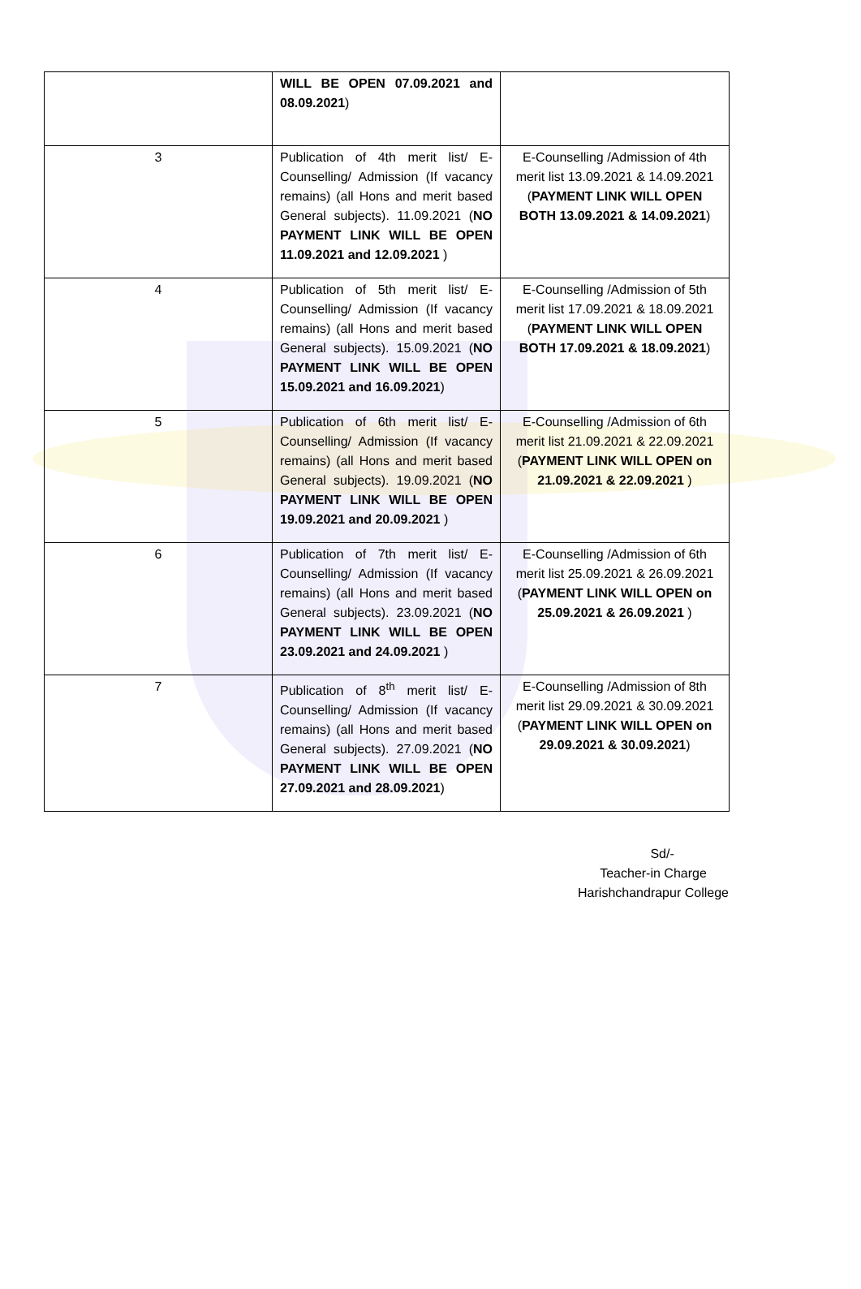| | WILL BE OPEN 07.09.2021 and 08.09.2021 ) | |
| 3 | Publication of 4th merit list/ E-Counselling/ Admission (If vacancy remains) (all Hons and merit based General subjects). 11.09.2021 ( NO PAYMENT LINK WILL BE OPEN 11.09.2021 and 12.09.2021 ) | E-Counselling /Admission of 4th merit list 13.09.2021 & 14.09.2021 ( PAYMENT LINK WILL OPEN BOTH 13.09.2021 & 14.09.2021 ) |
| 4 | Publication of 5th merit list/ E-Counselling/ Admission (If vacancy remains) (all Hons and merit based General subjects). 15.09.2021 ( NO PAYMENT LINK WILL BE OPEN 15.09.2021 and 16.09.2021 ) | E-Counselling /Admission of 5th merit list 17.09.2021 & 18.09.2021 ( PAYMENT LINK WILL OPEN BOTH 17.09.2021 & 18.09.2021 ) |
| 5 | Publication of 6th merit list/ E-Counselling/ Admission (If vacancy remains) (all Hons and merit based General subjects). 19.09.2021 ( NO PAYMENT LINK WILL BE OPEN 19.09.2021 and 20.09.2021 ) | E-Counselling /Admission of 6th merit list 21.09.2021 & 22.09.2021 ( PAYMENT LINK WILL OPEN on 21.09.2021 & 22.09.2021 ) |
| 6 | Publication of 7th merit list/ E-Counselling/ Admission (If vacancy remains) (all Hons and merit based General subjects). 23.09.2021 ( NO PAYMENT LINK WILL BE OPEN 23.09.2021 and 24.09.2021 ) | E-Counselling /Admission of 6th merit list 25.09.2021 & 26.09.2021 ( PAYMENT LINK WILL OPEN on 25.09.2021 & 26.09.2021 ) |
| 7 | Publication of 8<sup>th</sup> merit list/ E-Counselling/ Admission (If vacancy remains) (all Hons and merit based General subjects). 27.09.2021 ( NO PAYMENT LINK WILL BE OPEN 27.09.2021 and 28.09.2021 ) | E-Counselling /Admission of 8th merit list 29.09.2021 & 30.09.2021 ( PAYMENT LINK WILL OPEN on 29.09.2021 & 30.09.2021 ) |
Sd/-
Teacher-in Charge
Harishchandrapur College